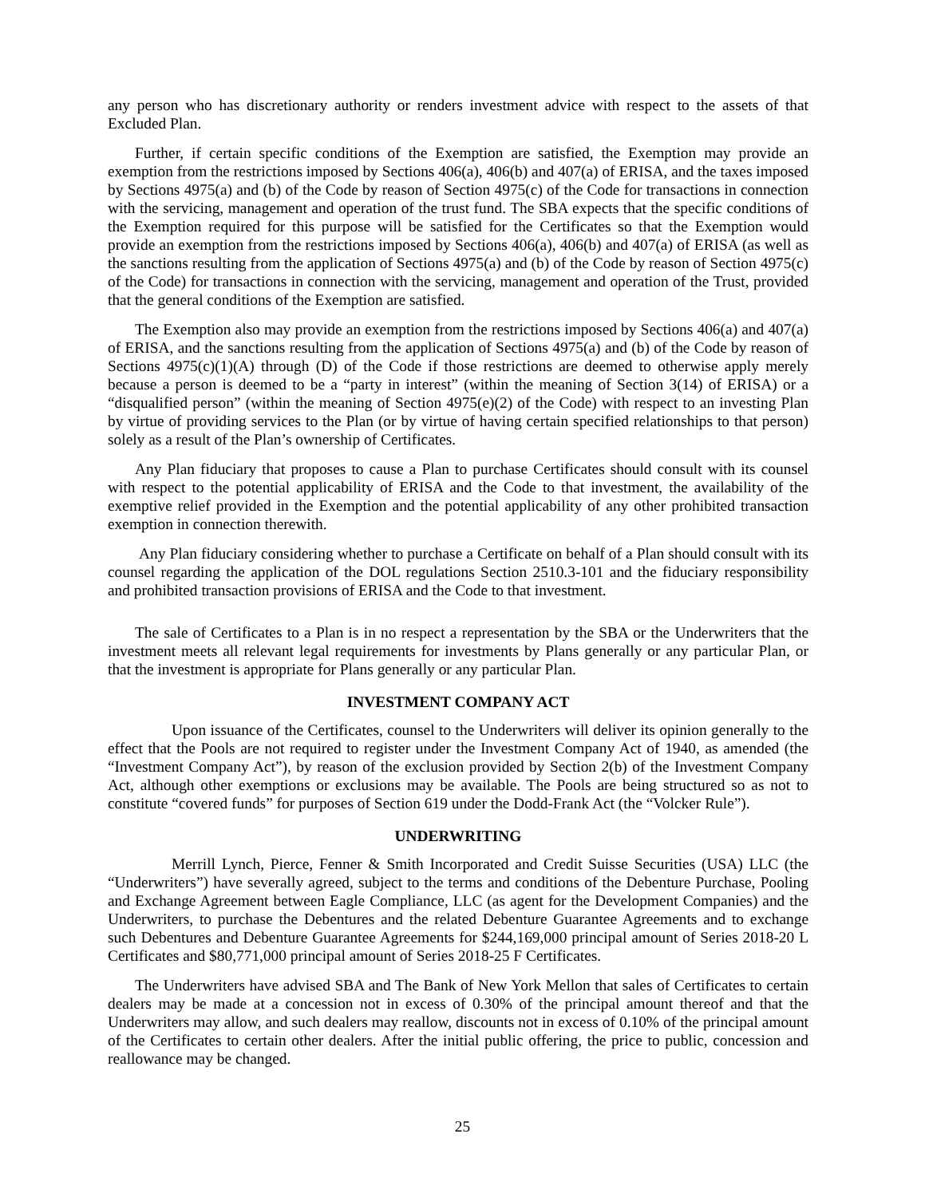any person who has discretionary authority or renders investment advice with respect to the assets of that Excluded Plan.
Further, if certain specific conditions of the Exemption are satisfied, the Exemption may provide an exemption from the restrictions imposed by Sections 406(a), 406(b) and 407(a) of ERISA, and the taxes imposed by Sections 4975(a) and (b) of the Code by reason of Section 4975(c) of the Code for transactions in connection with the servicing, management and operation of the trust fund. The SBA expects that the specific conditions of the Exemption required for this purpose will be satisfied for the Certificates so that the Exemption would provide an exemption from the restrictions imposed by Sections 406(a), 406(b) and 407(a) of ERISA (as well as the sanctions resulting from the application of Sections 4975(a) and (b) of the Code by reason of Section 4975(c) of the Code) for transactions in connection with the servicing, management and operation of the Trust, provided that the general conditions of the Exemption are satisfied.
The Exemption also may provide an exemption from the restrictions imposed by Sections 406(a) and 407(a) of ERISA, and the sanctions resulting from the application of Sections 4975(a) and (b) of the Code by reason of Sections 4975(c)(1)(A) through (D) of the Code if those restrictions are deemed to otherwise apply merely because a person is deemed to be a “party in interest” (within the meaning of Section 3(14) of ERISA) or a “disqualified person” (within the meaning of Section 4975(e)(2) of the Code) with respect to an investing Plan by virtue of providing services to the Plan (or by virtue of having certain specified relationships to that person) solely as a result of the Plan’s ownership of Certificates.
Any Plan fiduciary that proposes to cause a Plan to purchase Certificates should consult with its counsel with respect to the potential applicability of ERISA and the Code to that investment, the availability of the exemptive relief provided in the Exemption and the potential applicability of any other prohibited transaction exemption in connection therewith.
Any Plan fiduciary considering whether to purchase a Certificate on behalf of a Plan should consult with its counsel regarding the application of the DOL regulations Section 2510.3-101 and the fiduciary responsibility and prohibited transaction provisions of ERISA and the Code to that investment.
The sale of Certificates to a Plan is in no respect a representation by the SBA or the Underwriters that the investment meets all relevant legal requirements for investments by Plans generally or any particular Plan, or that the investment is appropriate for Plans generally or any particular Plan.
INVESTMENT COMPANY ACT
Upon issuance of the Certificates, counsel to the Underwriters will deliver its opinion generally to the effect that the Pools are not required to register under the Investment Company Act of 1940, as amended (the “Investment Company Act”), by reason of the exclusion provided by Section 2(b) of the Investment Company Act, although other exemptions or exclusions may be available. The Pools are being structured so as not to constitute “covered funds” for purposes of Section 619 under the Dodd-Frank Act (the “Volcker Rule”).
UNDERWRITING
Merrill Lynch, Pierce, Fenner & Smith Incorporated and Credit Suisse Securities (USA) LLC (the “Underwriters”) have severally agreed, subject to the terms and conditions of the Debenture Purchase, Pooling and Exchange Agreement between Eagle Compliance, LLC (as agent for the Development Companies) and the Underwriters, to purchase the Debentures and the related Debenture Guarantee Agreements and to exchange such Debentures and Debenture Guarantee Agreements for $244,169,000 principal amount of Series 2018-20 L Certificates and $80,771,000 principal amount of Series 2018-25 F Certificates.
The Underwriters have advised SBA and The Bank of New York Mellon that sales of Certificates to certain dealers may be made at a concession not in excess of 0.30% of the principal amount thereof and that the Underwriters may allow, and such dealers may reallow, discounts not in excess of 0.10% of the principal amount of the Certificates to certain other dealers. After the initial public offering, the price to public, concession and reallowance may be changed.
25